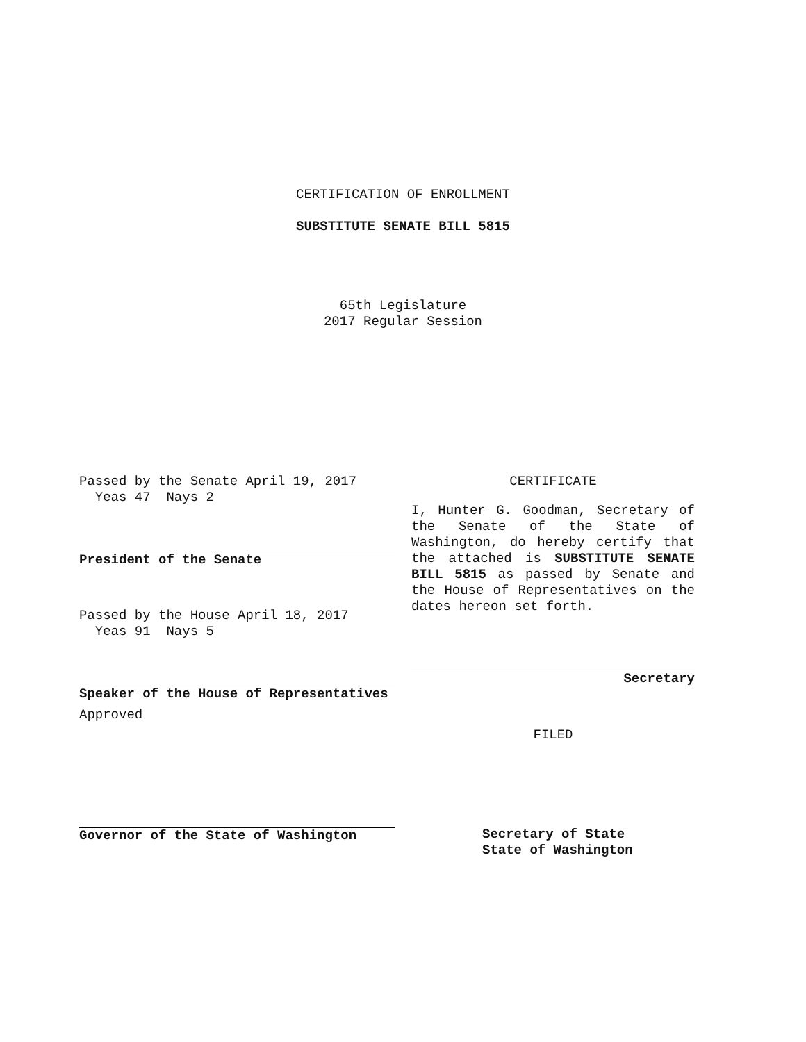CERTIFICATION OF ENROLLMENT
SUBSTITUTE SENATE BILL 5815
65th Legislature
2017 Regular Session
Passed by the Senate April 19, 2017
Yeas 47 Nays 2
President of the Senate
Passed by the House April 18, 2017
Yeas 91 Nays 5
Speaker of the House of Representatives
Approved
Governor of the State of Washington
CERTIFICATE
I, Hunter G. Goodman, Secretary of the Senate of the State of Washington, do hereby certify that the attached is SUBSTITUTE SENATE BILL 5815 as passed by Senate and the House of Representatives on the dates hereon set forth.
Secretary
FILED
Secretary of State
State of Washington